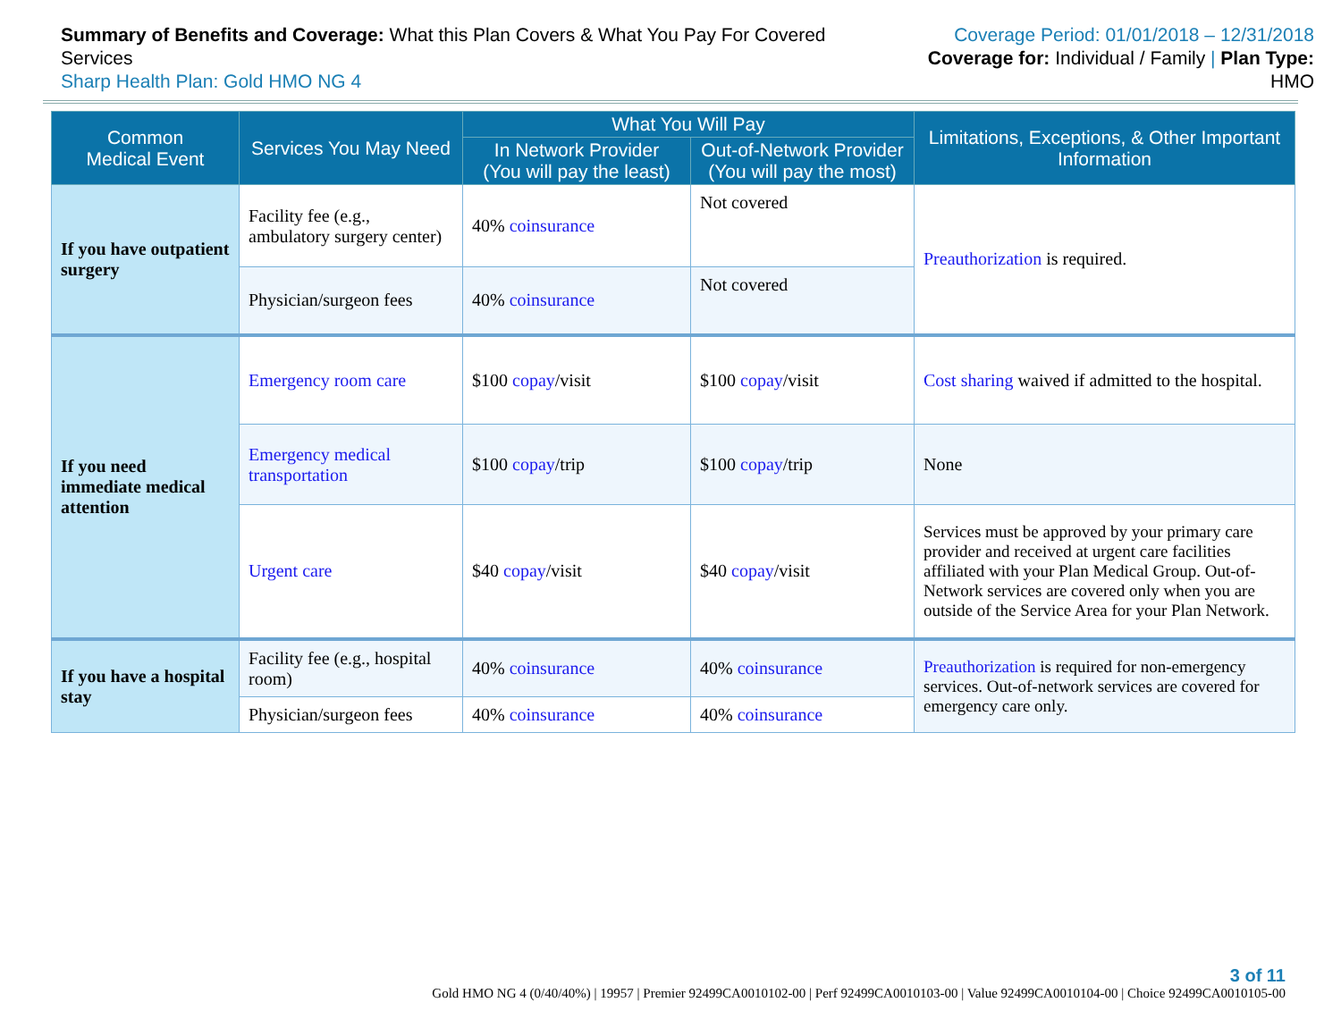Summary of Benefits and Coverage: What this Plan Covers & What You Pay For Covered Services
Sharp Health Plan: Gold HMO NG 4
Coverage Period: 01/01/2018 – 12/31/2018
Coverage for: Individual / Family | Plan Type: HMO
| Common Medical Event | Services You May Need | What You Will Pay | | Limitations, Exceptions, & Other Important Information |
| --- | --- | --- | --- | --- |
| | | In Network Provider (You will pay the least) | Out-of-Network Provider (You will pay the most) | |
| If you have outpatient surgery | Facility fee (e.g., ambulatory surgery center) | 40% coinsurance | Not covered | Preauthorization is required. |
| | Physician/surgeon fees | 40% coinsurance | Not covered | |
| If you need immediate medical attention | Emergency room care | $100 copay /visit | $100 copay /visit | Cost sharing waived if admitted to the hospital. |
| | Emergency medical transportation | $100 copay /trip | $100 copay /trip | None |
| | Urgent care | $40 copay /visit | $40 copay /visit | Services must be approved by your primary care provider and received at urgent care facilities affiliated with your Plan Medical Group. Out-of-Network services are covered only when you are outside of the Service Area for your Plan Network. |
| If you have a hospital stay | Facility fee (e.g., hospital room) | 40% coinsurance | 40% coinsurance | Preauthorization is required for non-emergency services. Out-of-network services are covered for emergency care only. |
| | Physician/surgeon fees | 40% coinsurance | 40% coinsurance | |
3 of 11
Gold HMO NG 4 (0/40/40%) | 19957 | Premier 92499CA0010102-00 | Perf 92499CA0010103-00 | Value 92499CA0010104-00 | Choice 92499CA0010105-00